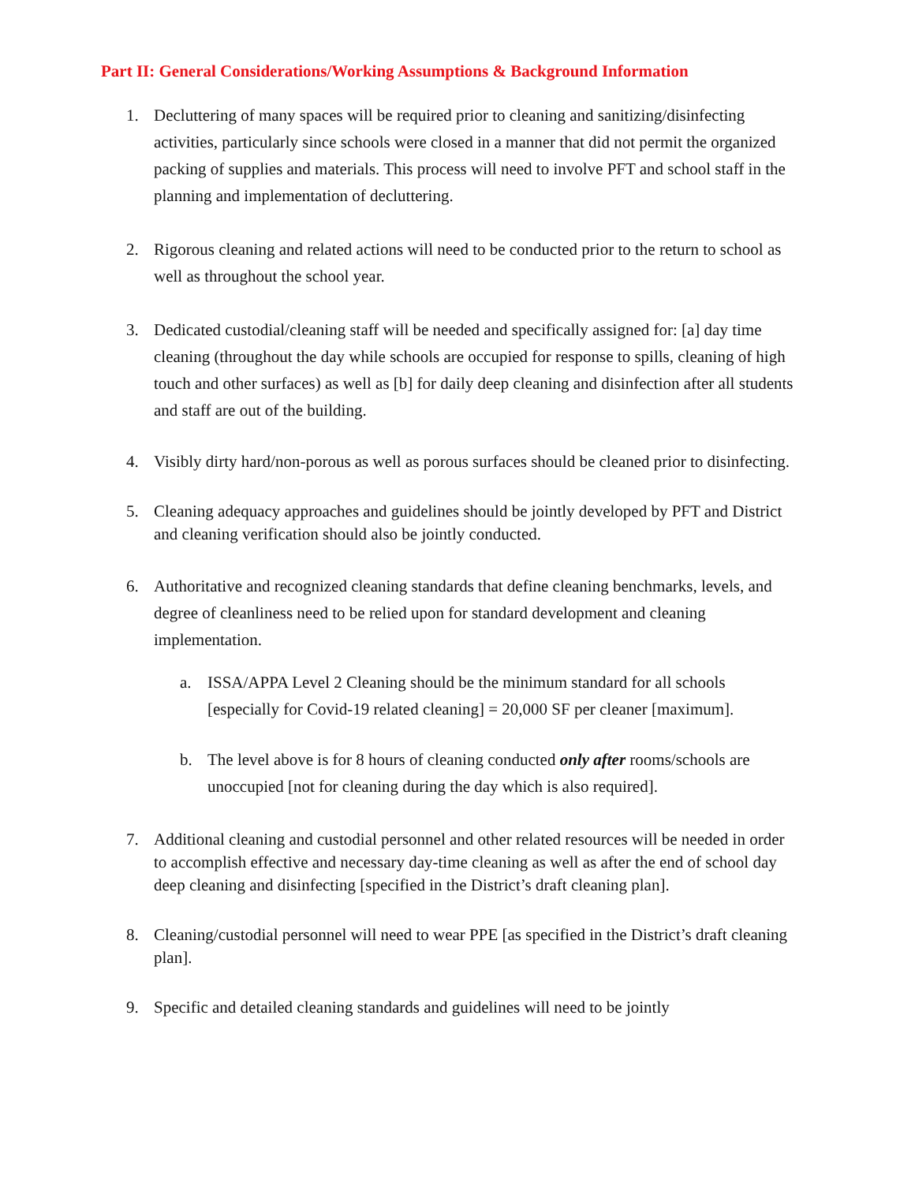Part II: General Considerations/Working Assumptions & Background Information
1. Decluttering of many spaces will be required prior to cleaning and sanitizing/disinfecting activities, particularly since schools were closed in a manner that did not permit the organized packing of supplies and materials. This process will need to involve PFT and school staff in the planning and implementation of decluttering.
2. Rigorous cleaning and related actions will need to be conducted prior to the return to school as well as throughout the school year.
3. Dedicated custodial/cleaning staff will be needed and specifically assigned for: [a] day time cleaning (throughout the day while schools are occupied for response to spills, cleaning of high touch and other surfaces) as well as [b] for daily deep cleaning and disinfection after all students and staff are out of the building.
4. Visibly dirty hard/non-porous as well as porous surfaces should be cleaned prior to disinfecting.
5. Cleaning adequacy approaches and guidelines should be jointly developed by PFT and District and cleaning verification should also be jointly conducted.
6. Authoritative and recognized cleaning standards that define cleaning benchmarks, levels, and degree of cleanliness need to be relied upon for standard development and cleaning implementation.
a. ISSA/APPA Level 2 Cleaning should be the minimum standard for all schools [especially for Covid-19 related cleaning] = 20,000 SF per cleaner [maximum].
b. The level above is for 8 hours of cleaning conducted only after rooms/schools are unoccupied [not for cleaning during the day which is also required].
7. Additional cleaning and custodial personnel and other related resources will be needed in order to accomplish effective and necessary day-time cleaning as well as after the end of school day deep cleaning and disinfecting [specified in the District’s draft cleaning plan].
8. Cleaning/custodial personnel will need to wear PPE [as specified in the District’s draft cleaning plan].
9. Specific and detailed cleaning standards and guidelines will need to be jointly